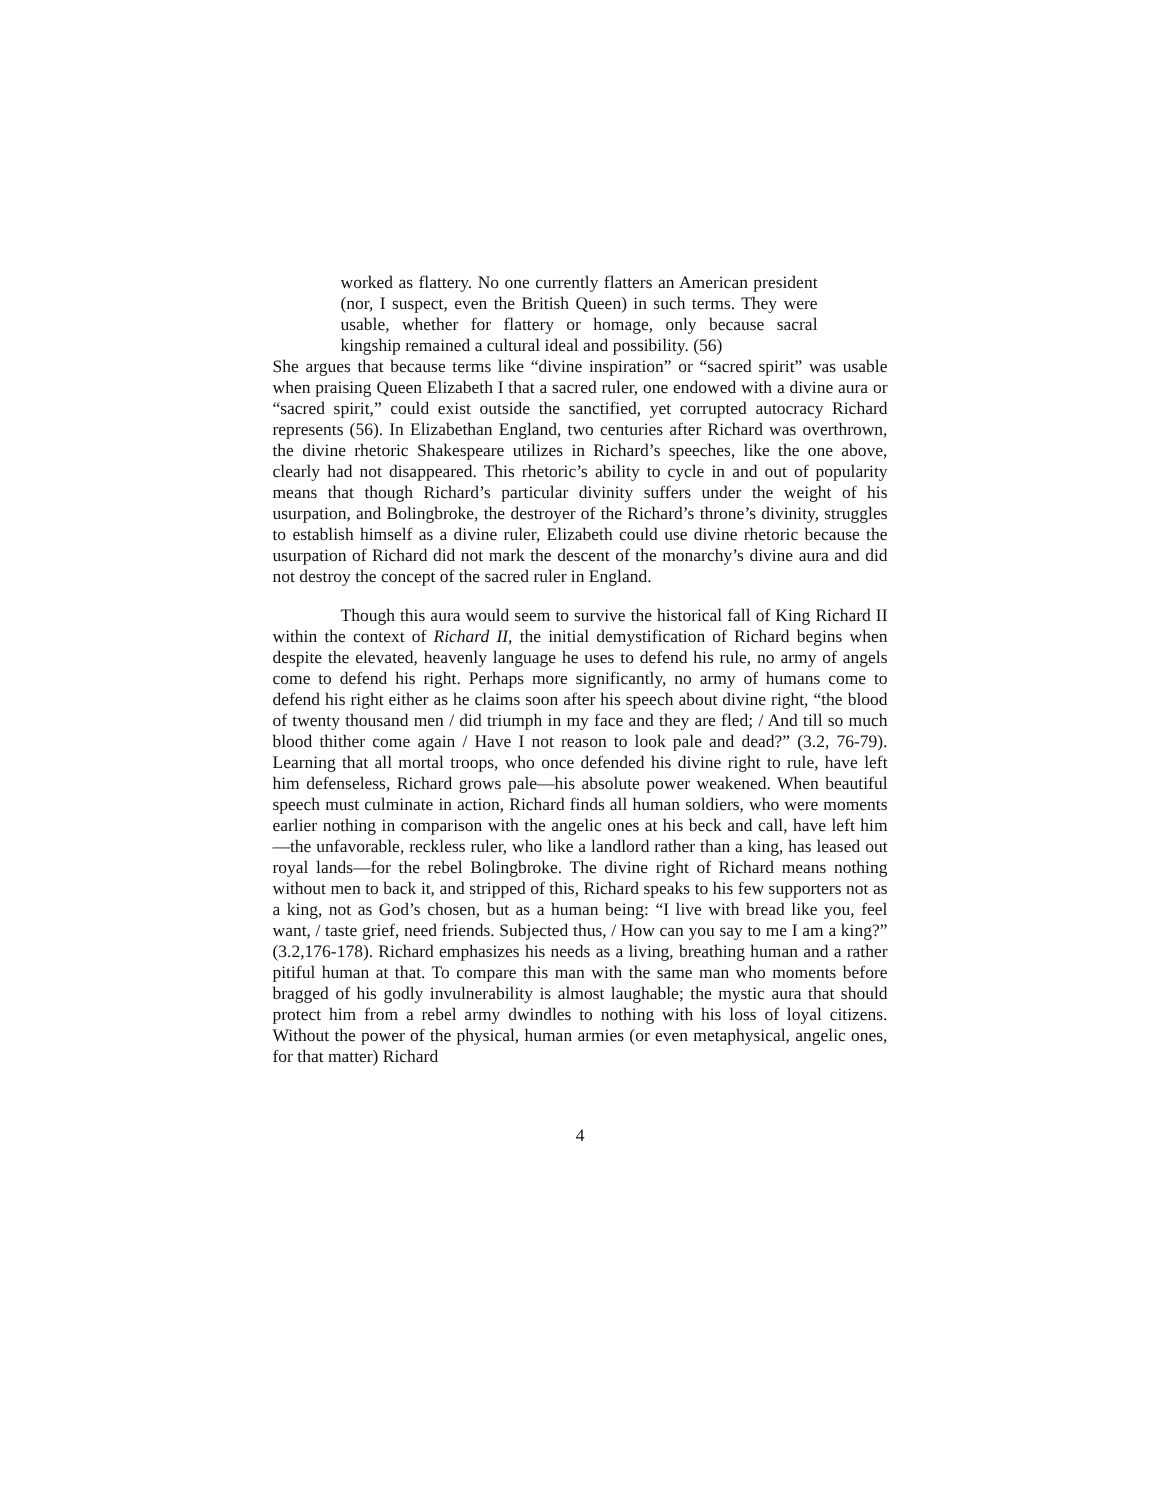worked as flattery. No one currently flatters an American president (nor, I suspect, even the British Queen) in such terms. They were usable, whether for flattery or homage, only because sacral kingship remained a cultural ideal and possibility. (56)
She argues that because terms like “divine inspiration” or “sacred spirit” was usable when praising Queen Elizabeth I that a sacred ruler, one endowed with a divine aura or “sacred spirit,” could exist outside the sanctified, yet corrupted autocracy Richard represents (56). In Elizabethan England, two centuries after Richard was overthrown, the divine rhetoric Shakespeare utilizes in Richard’s speeches, like the one above, clearly had not disappeared. This rhetoric’s ability to cycle in and out of popularity means that though Richard’s particular divinity suffers under the weight of his usurpation, and Bolingbroke, the destroyer of the Richard’s throne’s divinity, struggles to establish himself as a divine ruler, Elizabeth could use divine rhetoric because the usurpation of Richard did not mark the descent of the monarchy’s divine aura and did not destroy the concept of the sacred ruler in England.
Though this aura would seem to survive the historical fall of King Richard II within the context of Richard II, the initial demystification of Richard begins when despite the elevated, heavenly language he uses to defend his rule, no army of angels come to defend his right. Perhaps more significantly, no army of humans come to defend his right either as he claims soon after his speech about divine right, “the blood of twenty thousand men / did triumph in my face and they are fled; / And till so much blood thither come again / Have I not reason to look pale and dead?” (3.2, 76-79). Learning that all mortal troops, who once defended his divine right to rule, have left him defenseless, Richard grows pale—his absolute power weakened. When beautiful speech must culminate in action, Richard finds all human soldiers, who were moments earlier nothing in comparison with the angelic ones at his beck and call, have left him—the unfavorable, reckless ruler, who like a landlord rather than a king, has leased out royal lands—for the rebel Bolingbroke. The divine right of Richard means nothing without men to back it, and stripped of this, Richard speaks to his few supporters not as a king, not as God’s chosen, but as a human being: “I live with bread like you, feel want, / taste grief, need friends. Subjected thus, / How can you say to me I am a king?” (3.2,176-178). Richard emphasizes his needs as a living, breathing human and a rather pitiful human at that. To compare this man with the same man who moments before bragged of his godly invulnerability is almost laughable; the mystic aura that should protect him from a rebel army dwindles to nothing with his loss of loyal citizens. Without the power of the physical, human armies (or even metaphysical, angelic ones, for that matter) Richard
4